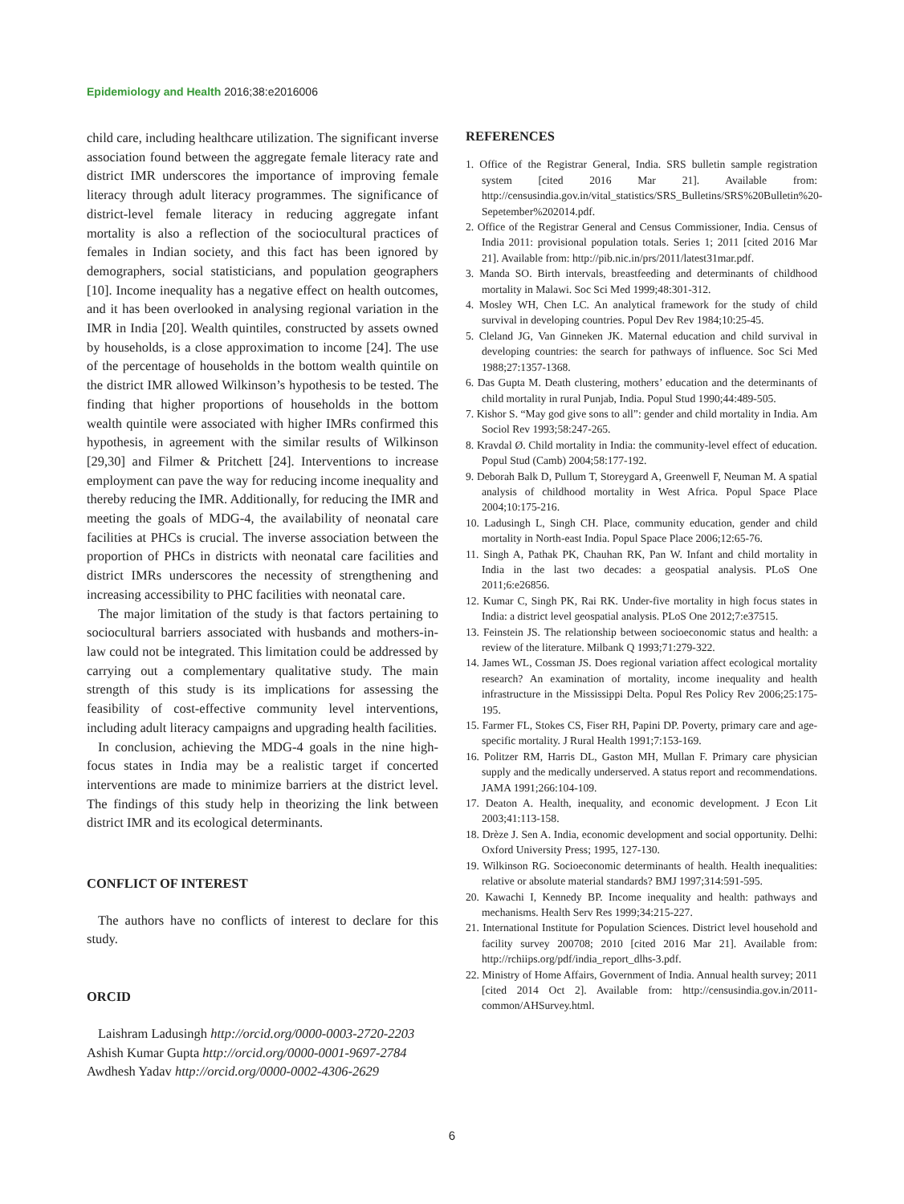Epidemiology and Health 2016;38:e2016006
child care, including healthcare utilization. The significant inverse association found between the aggregate female literacy rate and district IMR underscores the importance of improving female literacy through adult literacy programmes. The significance of district-level female literacy in reducing aggregate infant mortality is also a reflection of the sociocultural practices of females in Indian society, and this fact has been ignored by demographers, social statisticians, and population geographers [10]. Income inequality has a negative effect on health outcomes, and it has been overlooked in analysing regional variation in the IMR in India [20]. Wealth quintiles, constructed by assets owned by households, is a close approximation to income [24]. The use of the percentage of households in the bottom wealth quintile on the district IMR allowed Wilkinson’s hypothesis to be tested. The finding that higher proportions of households in the bottom wealth quintile were associated with higher IMRs confirmed this hypothesis, in agreement with the similar results of Wilkinson [29,30] and Filmer & Pritchett [24]. Interventions to increase employment can pave the way for reducing income inequality and thereby reducing the IMR. Additionally, for reducing the IMR and meeting the goals of MDG-4, the availability of neonatal care facilities at PHCs is crucial. The inverse association between the proportion of PHCs in districts with neonatal care facilities and district IMRs underscores the necessity of strengthening and increasing accessibility to PHC facilities with neonatal care.
The major limitation of the study is that factors pertaining to sociocultural barriers associated with husbands and mothers-in-law could not be integrated. This limitation could be addressed by carrying out a complementary qualitative study. The main strength of this study is its implications for assessing the feasibility of cost-effective community level interventions, including adult literacy campaigns and upgrading health facilities.
In conclusion, achieving the MDG-4 goals in the nine high-focus states in India may be a realistic target if concerted interventions are made to minimize barriers at the district level. The findings of this study help in theorizing the link between district IMR and its ecological determinants.
CONFLICT OF INTEREST
The authors have no conflicts of interest to declare for this study.
ORCID
Laishram Ladusingh http://orcid.org/0000-0003-2720-2203
Ashish Kumar Gupta http://orcid.org/0000-0001-9697-2784
Awdhesh Yadav http://orcid.org/0000-0002-4306-2629
REFERENCES
1. Office of the Registrar General, India. SRS bulletin sample registration system [cited 2016 Mar 21]. Available from: http://censusindia.gov.in/vital_statistics/SRS_Bulletins/SRS%20Bulletin%20-Sepetember%202014.pdf.
2. Office of the Registrar General and Census Commissioner, India. Census of India 2011: provisional population totals. Series 1; 2011 [cited 2016 Mar 21]. Available from: http://pib.nic.in/prs/2011/latest31mar.pdf.
3. Manda SO. Birth intervals, breastfeeding and determinants of childhood mortality in Malawi. Soc Sci Med 1999;48:301-312.
4. Mosley WH, Chen LC. An analytical framework for the study of child survival in developing countries. Popul Dev Rev 1984;10:25-45.
5. Cleland JG, Van Ginneken JK. Maternal education and child survival in developing countries: the search for pathways of influence. Soc Sci Med 1988;27:1357-1368.
6. Das Gupta M. Death clustering, mothers’ education and the determinants of child mortality in rural Punjab, India. Popul Stud 1990;44:489-505.
7. Kishor S. “May god give sons to all”: gender and child mortality in India. Am Sociol Rev 1993;58:247-265.
8. Kravdal Ø. Child mortality in India: the community-level effect of education. Popul Stud (Camb) 2004;58:177-192.
9. Deborah Balk D, Pullum T, Storeygard A, Greenwell F, Neuman M. A spatial analysis of childhood mortality in West Africa. Popul Space Place 2004;10:175-216.
10. Ladusingh L, Singh CH. Place, community education, gender and child mortality in North-east India. Popul Space Place 2006;12:65-76.
11. Singh A, Pathak PK, Chauhan RK, Pan W. Infant and child mortality in India in the last two decades: a geospatial analysis. PLoS One 2011;6:e26856.
12. Kumar C, Singh PK, Rai RK. Under-five mortality in high focus states in India: a district level geospatial analysis. PLoS One 2012;7:e37515.
13. Feinstein JS. The relationship between socioeconomic status and health: a review of the literature. Milbank Q 1993;71:279-322.
14. James WL, Cossman JS. Does regional variation affect ecological mortality research? An examination of mortality, income inequality and health infrastructure in the Mississippi Delta. Popul Res Policy Rev 2006;25:175-195.
15. Farmer FL, Stokes CS, Fiser RH, Papini DP. Poverty, primary care and age-specific mortality. J Rural Health 1991;7:153-169.
16. Politzer RM, Harris DL, Gaston MH, Mullan F. Primary care physician supply and the medically underserved. A status report and recommendations. JAMA 1991;266:104-109.
17. Deaton A. Health, inequality, and economic development. J Econ Lit 2003;41:113-158.
18. Drèze J. Sen A. India, economic development and social opportunity. Delhi: Oxford University Press; 1995, 127-130.
19. Wilkinson RG. Socioeconomic determinants of health. Health inequalities: relative or absolute material standards? BMJ 1997;314:591-595.
20. Kawachi I, Kennedy BP. Income inequality and health: pathways and mechanisms. Health Serv Res 1999;34:215-227.
21. International Institute for Population Sciences. District level household and facility survey 200708; 2010 [cited 2016 Mar 21]. Available from: http://rchiips.org/pdf/india_report_dlhs-3.pdf.
22. Ministry of Home Affairs, Government of India. Annual health survey; 2011 [cited 2014 Oct 2]. Available from: http://censusindia.gov.in/2011-common/AHSurvey.html.
6